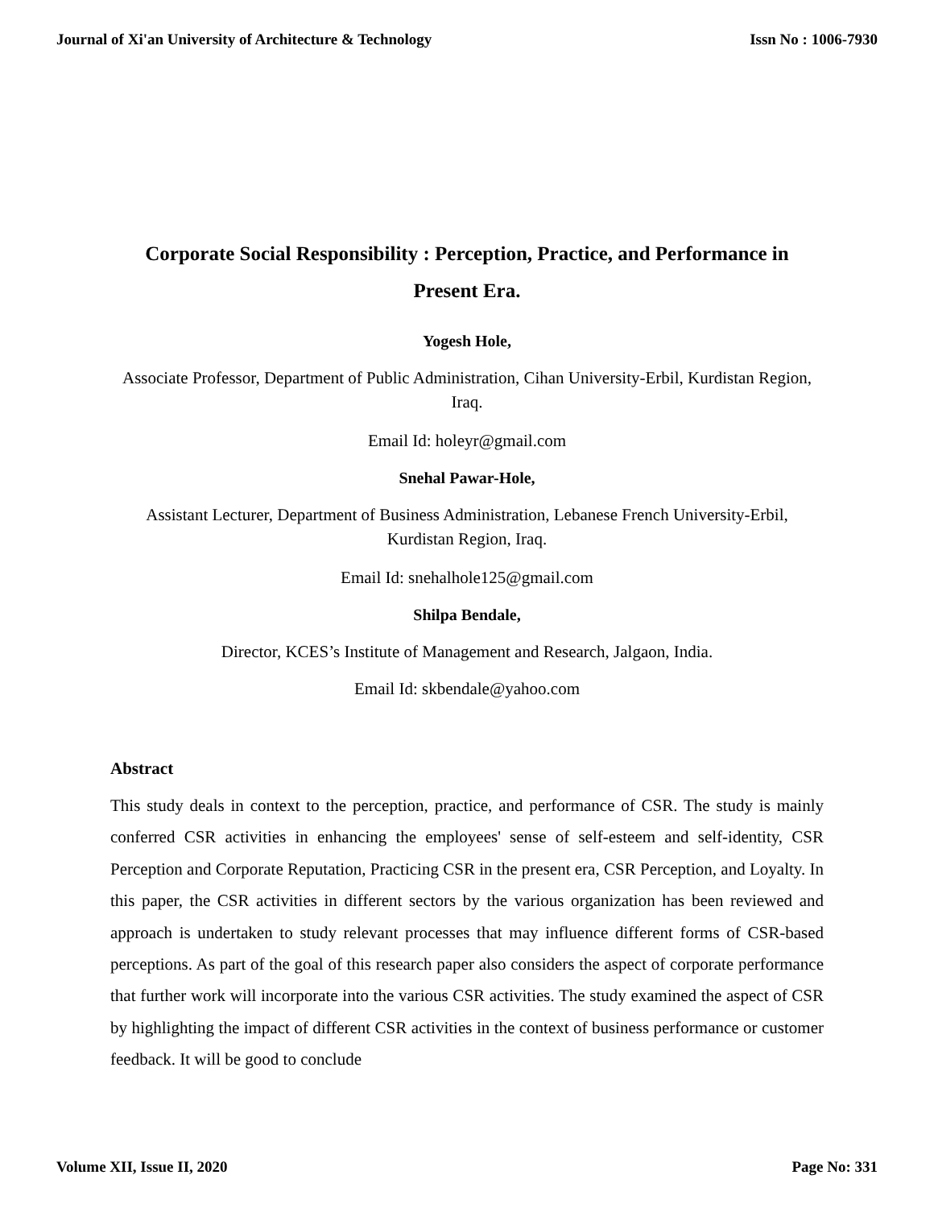Journal of Xi'an University of Architecture & Technology Issn No : 1006-7930
Corporate Social Responsibility : Perception, Practice, and Performance in Present Era.
Yogesh Hole,
Associate Professor, Department of Public Administration, Cihan University-Erbil, Kurdistan Region, Iraq.
Email Id: holeyr@gmail.com
Snehal Pawar-Hole,
Assistant Lecturer, Department of Business Administration, Lebanese French University-Erbil, Kurdistan Region, Iraq.
Email Id: snehalhole125@gmail.com
Shilpa Bendale,
Director, KCES’s Institute of Management and Research, Jalgaon, India.
Email Id: skbendale@yahoo.com
Abstract
This study deals in context to the perception, practice, and performance of CSR. The study is mainly conferred CSR activities in enhancing the employees' sense of self-esteem and self-identity, CSR Perception and Corporate Reputation, Practicing CSR in the present era, CSR Perception, and Loyalty. In this paper, the CSR activities in different sectors by the various organization has been reviewed and approach is undertaken to study relevant processes that may influence different forms of CSR-based perceptions. As part of the goal of this research paper also considers the aspect of corporate performance that further work will incorporate into the various CSR activities. The study examined the aspect of CSR by highlighting the impact of different CSR activities in the context of business performance or customer feedback. It will be good to conclude
Volume XII, Issue II, 2020 Page No: 331